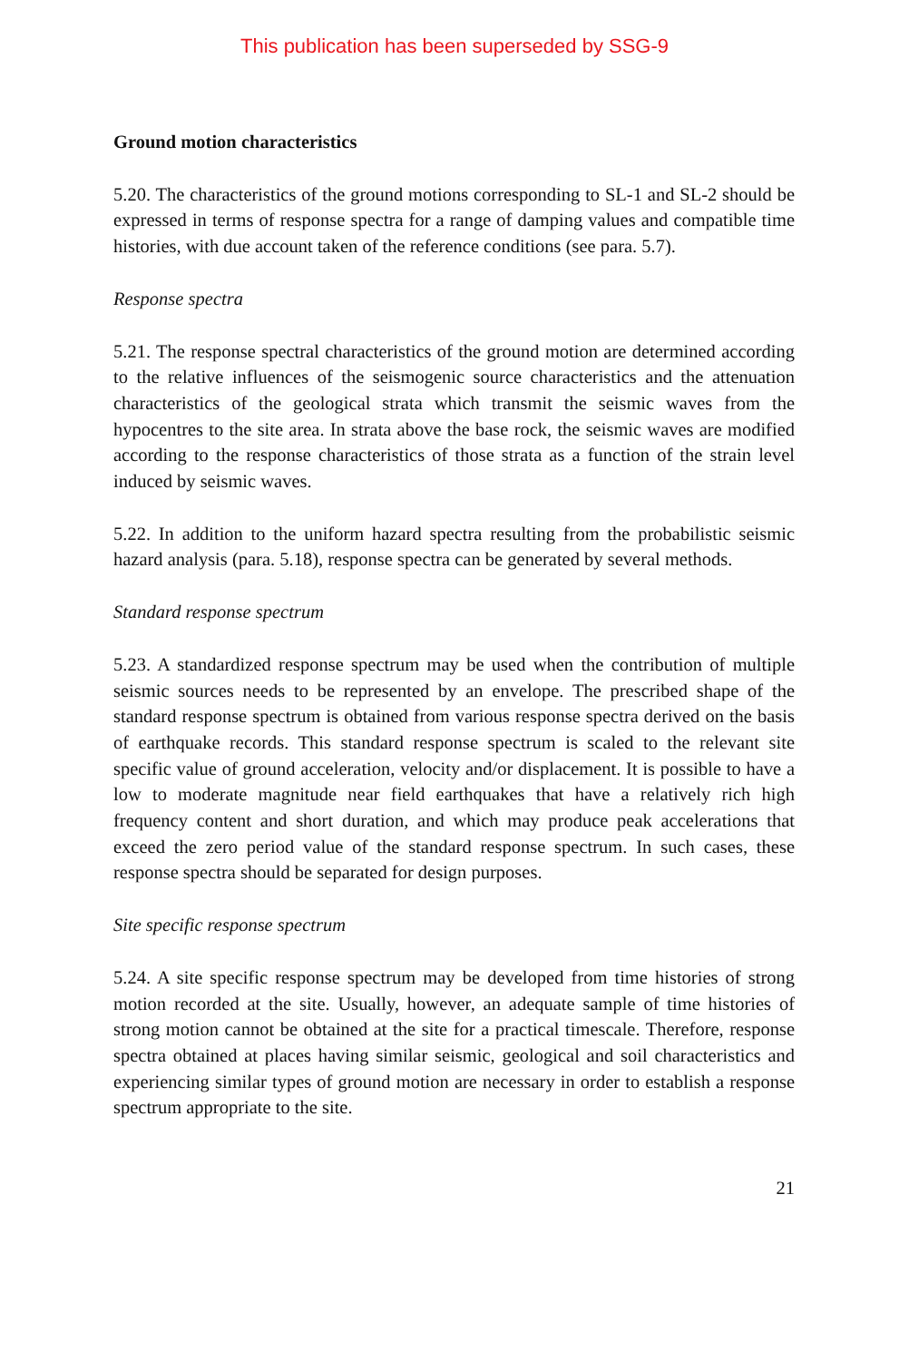This publication has been superseded by SSG-9
Ground motion characteristics
5.20. The characteristics of the ground motions corresponding to SL-1 and SL-2 should be expressed in terms of response spectra for a range of damping values and compatible time histories, with due account taken of the reference conditions (see para. 5.7).
Response spectra
5.21. The response spectral characteristics of the ground motion are determined according to the relative influences of the seismogenic source characteristics and the attenuation characteristics of the geological strata which transmit the seismic waves from the hypocentres to the site area. In strata above the base rock, the seismic waves are modified according to the response characteristics of those strata as a function of the strain level induced by seismic waves.
5.22. In addition to the uniform hazard spectra resulting from the probabilistic seismic hazard analysis (para. 5.18), response spectra can be generated by several methods.
Standard response spectrum
5.23. A standardized response spectrum may be used when the contribution of multiple seismic sources needs to be represented by an envelope. The prescribed shape of the standard response spectrum is obtained from various response spectra derived on the basis of earthquake records. This standard response spectrum is scaled to the relevant site specific value of ground acceleration, velocity and/or displacement. It is possible to have a low to moderate magnitude near field earthquakes that have a relatively rich high frequency content and short duration, and which may produce peak accelerations that exceed the zero period value of the standard response spectrum. In such cases, these response spectra should be separated for design purposes.
Site specific response spectrum
5.24. A site specific response spectrum may be developed from time histories of strong motion recorded at the site. Usually, however, an adequate sample of time histories of strong motion cannot be obtained at the site for a practical timescale. Therefore, response spectra obtained at places having similar seismic, geological and soil characteristics and experiencing similar types of ground motion are necessary in order to establish a response spectrum appropriate to the site.
21